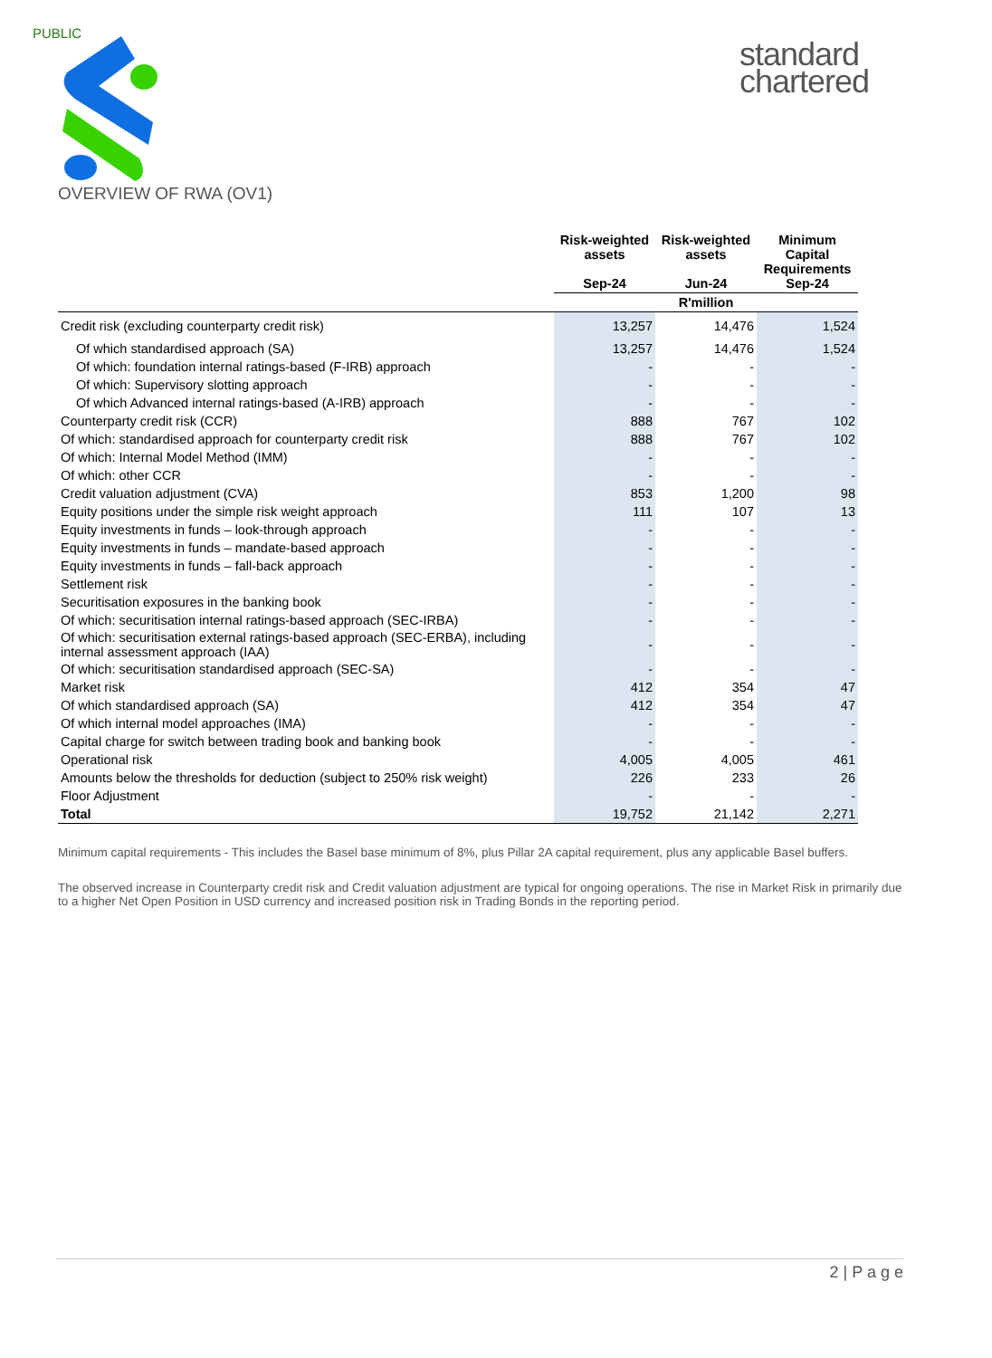PUBLIC
standard
chartered
OVERVIEW OF RWA (OV1)
| | Risk-weighted assets Sep-24 | Risk-weighted assets Jun-24 | Minimum Capital Requirements Sep-24 |
| --- | --- | --- | --- |
| | R'million | | |
| Credit risk (excluding counterparty credit risk) | 13,257 | 14,476 | 1,524 |
| Of which standardised approach (SA) | 13,257 | 14,476 | 1,524 |
| Of which: foundation internal ratings-based (F-IRB) approach | - | - | - |
| Of which: Supervisory slotting approach | - | - | - |
| Of which Advanced internal ratings-based (A-IRB) approach | - | - | - |
| Counterparty credit risk (CCR) | 888 | 767 | 102 |
| Of which: standardised approach for counterparty credit risk | 888 | 767 | 102 |
| Of which: Internal Model Method (IMM) | - | - | - |
| Of which: other CCR | - | - | - |
| Credit valuation adjustment (CVA) | 853 | 1,200 | 98 |
| Equity positions under the simple risk weight approach | 111 | 107 | 13 |
| Equity investments in funds – look-through approach | - | - | - |
| Equity investments in funds – mandate-based approach | - | - | - |
| Equity investments in funds – fall-back approach | - | - | - |
| Settlement risk | - | - | - |
| Securitisation exposures in the banking book | - | - | - |
| Of which: securitisation internal ratings-based approach (SEC-IRBA) | - | - | - |
| Of which: securitisation external ratings-based approach (SEC-ERBA), including internal assessment approach (IAA) | - | - | - |
| Of which: securitisation standardised approach (SEC-SA) | - | - | - |
| Market risk | 412 | 354 | 47 |
| Of which standardised approach (SA) | 412 | 354 | 47 |
| Of which internal model approaches (IMA) | - | - | - |
| Capital charge for switch between trading book and banking book | - | - | - |
| Operational risk | 4,005 | 4,005 | 461 |
| Amounts below the thresholds for deduction (subject to 250% risk weight) | 226 | 233 | 26 |
| Floor Adjustment | - | - | - |
| Total | 19,752 | 21,142 | 2,271 |
Minimum capital requirements - This includes the Basel base minimum of 8%, plus Pillar 2A capital requirement, plus any applicable Basel buffers.
The observed increase in Counterparty credit risk and Credit valuation adjustment are typical for ongoing operations. The rise in Market Risk in primarily due to a higher Net Open Position in USD currency and increased position risk in Trading Bonds in the reporting period.
2 | P a g e